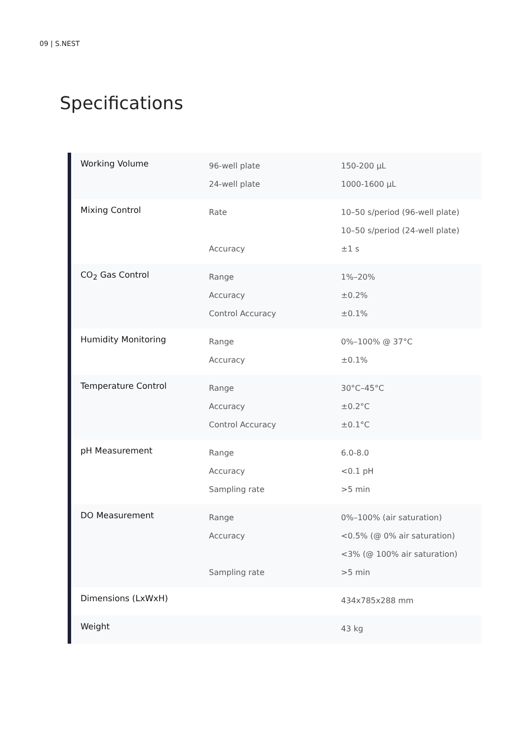09 | S.NEST
Specifications
| Working Volume | 96-well plate 24-well plate | 150-200 µL 1000-1600 µL |
| Mixing Control | Rate Accuracy | 10–50 s/period (96-well plate) 10–50 s/period (24-well plate) ±1 s |
| CO<sub>2</sub> Gas Control | Range Accuracy Control Accuracy | 1%–20% ±0.2% ±0.1% |
| Humidity Monitoring | Range Accuracy | 0%–100% @ 37°C ±0.1% |
| Temperature Control | Range Accuracy Control Accuracy | 30°C–45°C ±0.2°C ±0.1°C |
| pH Measurement | Range Accuracy Sampling rate | 6.0-8.0 <0.1 pH >5 min |
| DO Measurement | Range Accuracy Sampling rate | 0%–100% (air saturation) <0.5% (@ 0% air saturation) <3% (@ 100% air saturation) >5 min |
| Dimensions (LxWxH) | | 434x785x288 mm |
| Weight | | 43 kg |